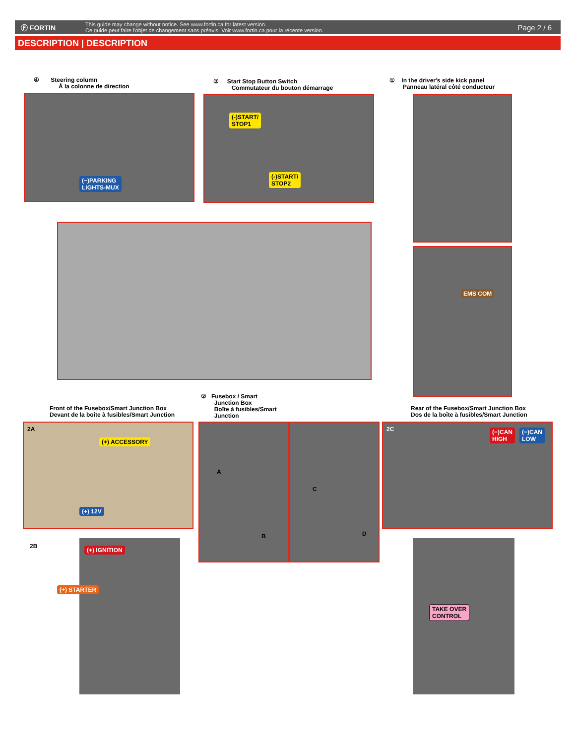Ⓕ FORTIN
This guide may change without notice. See www.fortin.ca for latest version.
Ce guide peut faire l'objet de changement sans préavis. Voir www.fortin.ca pour la récente version.
Page 2 / 6
DESCRIPTION | DESCRIPTION
④ Steering column
À la colonne de direction
③ Start Stop Button Switch
Commutateur du bouton démarrage
① In the driver's side kick panel
Panneau latéral côté conducteur
(−)PARKING
LIGHTS-MUX
(-)START/
STOP1
(-)START/
STOP2
EMS COM
Front of the Fusebox/Smart Junction Box
Devant de la boîte à fusibles/Smart Junction
② Fusebox / Smart
Junction Box
Boîte à fusibles/Smart
Junction
Rear of the Fusebox/Smart Junction Box
Dos de la boîte à fusibles/Smart Junction
2A
(+) ACCESSORY
(+) 12V
A
B
C
D
2C (−)CAN
HIGH
(−)CAN
LOW
2B
(+) IGNITION
(+) STARTER
TAKE OVER
CONTROL